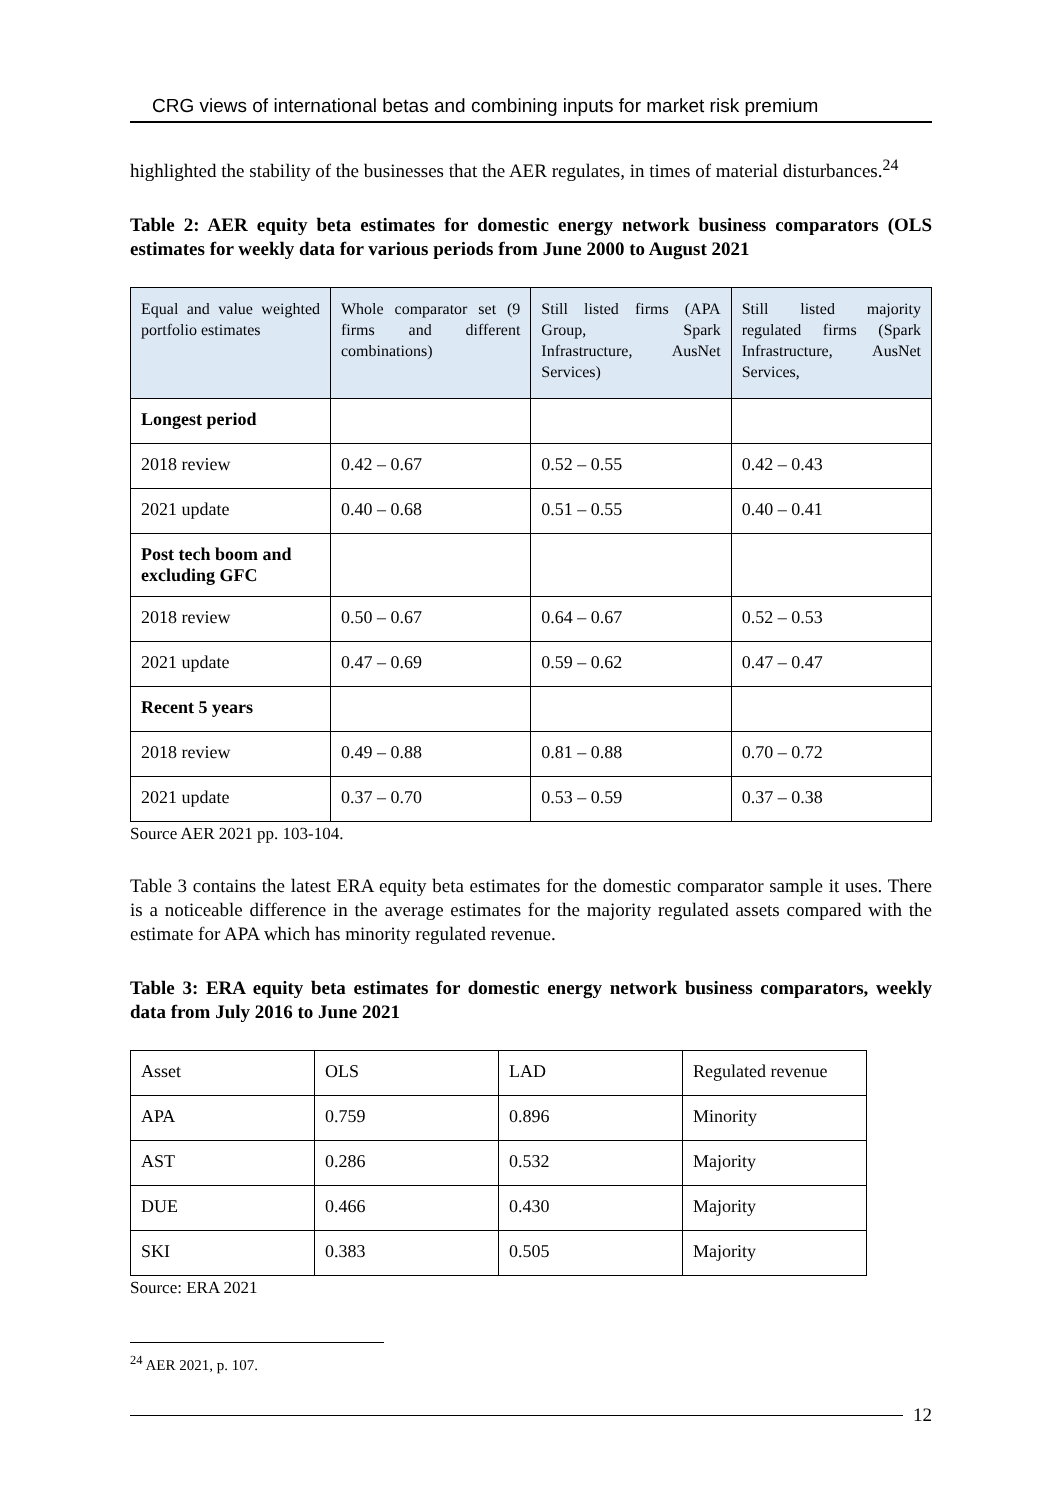CRG views of international betas and combining inputs for market risk premium
highlighted the stability of the businesses that the AER regulates, in times of material disturbances.<sup>24</sup>
Table 2: AER equity beta estimates for domestic energy network business comparators (OLS estimates for weekly data for various periods from June 2000 to August 2021
| Equal and value weighted portfolio estimates | Whole comparator set (9 firms and different combinations) | Still listed firms (APA Group, Spark Infrastructure, AusNet Services) | Still listed majority regulated firms (Spark Infrastructure, AusNet Services, |
| Longest period | | | |
| 2018 review | 0.42 – 0.67 | 0.52 – 0.55 | 0.42 – 0.43 |
| 2021 update | 0.40 – 0.68 | 0.51 – 0.55 | 0.40 – 0.41 |
| Post tech boom and excluding GFC | | | |
| 2018 review | 0.50 – 0.67 | 0.64 – 0.67 | 0.52 – 0.53 |
| 2021 update | 0.47 – 0.69 | 0.59 – 0.62 | 0.47 – 0.47 |
| Recent 5 years | | | |
| 2018 review | 0.49 – 0.88 | 0.81 – 0.88 | 0.70 – 0.72 |
| 2021 update | 0.37 – 0.70 | 0.53 – 0.59 | 0.37 – 0.38 |
Source AER 2021 pp. 103-104.
Table 3 contains the latest ERA equity beta estimates for the domestic comparator sample it uses. There is a noticeable difference in the average estimates for the majority regulated assets compared with the estimate for APA which has minority regulated revenue.
Table 3: ERA equity beta estimates for domestic energy network business comparators, weekly data from July 2016 to June 2021
| Asset | OLS | LAD | Regulated revenue |
| APA | 0.759 | 0.896 | Minority |
| AST | 0.286 | 0.532 | Majority |
| DUE | 0.466 | 0.430 | Majority |
| SKI | 0.383 | 0.505 | Majority |
Source: ERA 2021
<sup>24</sup> AER 2021, p. 107.
12